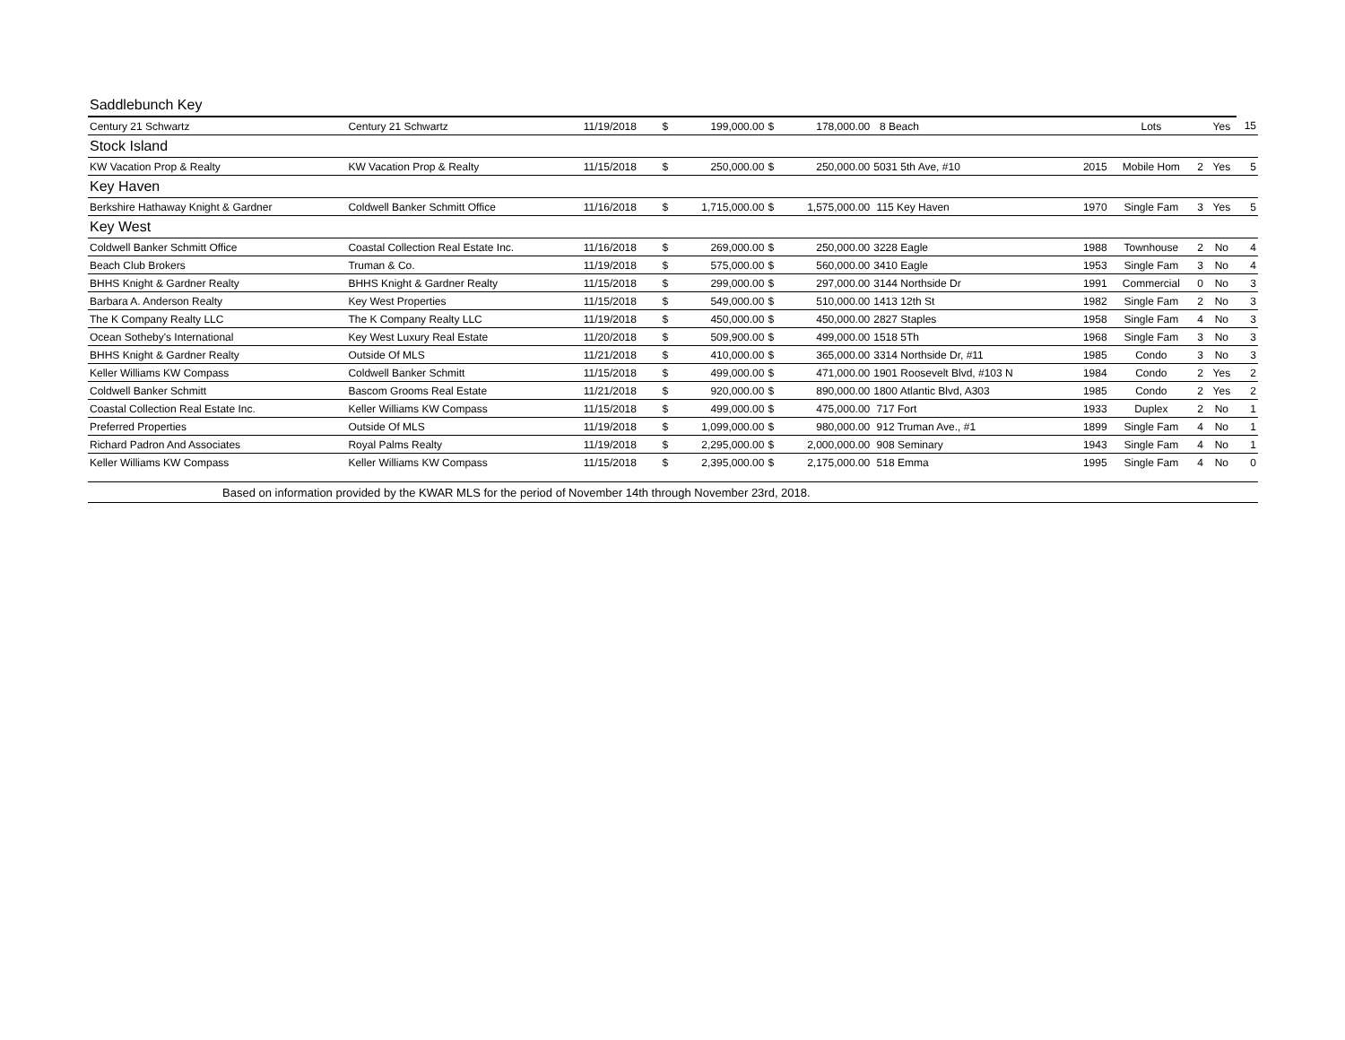| Saddlebunch Key | | | | | | | | | | | | |
| Century 21 Schwartz | Century 21 Schwartz | 11/19/2018 | $ | 199,000.00 | $ | 178,000.00 | 8 Beach | | Lots | | Yes | 15 |
| Stock Island | | | | | | | | | | | | |
| KW Vacation Prop & Realty | KW Vacation Prop & Realty | 11/15/2018 | $ | 250,000.00 | $ | 250,000.00 | 5031 5th Ave, #10 | 2015 | Mobile Hom | 2 | Yes | 5 |
| Key Haven | | | | | | | | | | | | |
| Berkshire Hathaway Knight & Gardner | Coldwell Banker Schmitt Office | 11/16/2018 | $ | 1,715,000.00 | $ | 1,575,000.00 | 115 Key Haven | 1970 | Single Fam | 3 | Yes | 5 |
| Key West | | | | | | | | | | | | |
| Coldwell Banker Schmitt Office | Coastal Collection Real Estate Inc. | 11/16/2018 | $ | 269,000.00 | $ | 250,000.00 | 3228 Eagle | 1988 | Townhouse | 2 | No | 4 |
| Beach Club Brokers | Truman & Co. | 11/19/2018 | $ | 575,000.00 | $ | 560,000.00 | 3410 Eagle | 1953 | Single Fam | 3 | No | 4 |
| BHHS Knight & Gardner Realty | BHHS Knight & Gardner Realty | 11/15/2018 | $ | 299,000.00 | $ | 297,000.00 | 3144 Northside Dr | 1991 | Commercial | 0 | No | 3 |
| Barbara A. Anderson Realty | Key West Properties | 11/15/2018 | $ | 549,000.00 | $ | 510,000.00 | 1413 12th St | 1982 | Single Fam | 2 | No | 3 |
| The K Company Realty LLC | The K Company Realty LLC | 11/19/2018 | $ | 450,000.00 | $ | 450,000.00 | 2827 Staples | 1958 | Single Fam | 4 | No | 3 |
| Ocean Sotheby's International | Key West Luxury Real Estate | 11/20/2018 | $ | 509,900.00 | $ | 499,000.00 | 1518 5Th | 1968 | Single Fam | 3 | No | 3 |
| BHHS Knight & Gardner Realty | Outside Of MLS | 11/21/2018 | $ | 410,000.00 | $ | 365,000.00 | 3314 Northside Dr, #11 | 1985 | Condo | 3 | No | 3 |
| Keller Williams KW Compass | Coldwell Banker Schmitt | 11/15/2018 | $ | 499,000.00 | $ | 471,000.00 | 1901 Roosevelt Blvd, #103 N | 1984 | Condo | 2 | Yes | 2 |
| Coldwell Banker Schmitt | Bascom Grooms Real Estate | 11/21/2018 | $ | 920,000.00 | $ | 890,000.00 | 1800 Atlantic Blvd, A303 | 1985 | Condo | 2 | Yes | 2 |
| Coastal Collection Real Estate Inc. | Keller Williams KW Compass | 11/15/2018 | $ | 499,000.00 | $ | 475,000.00 | 717 Fort | 1933 | Duplex | 2 | No | 1 |
| Preferred Properties | Outside Of MLS | 11/19/2018 | $ | 1,099,000.00 | $ | 980,000.00 | 912 Truman Ave., #1 | 1899 | Single Fam | 4 | No | 1 |
| Richard Padron And Associates | Royal Palms Realty | 11/19/2018 | $ | 2,295,000.00 | $ | 2,000,000.00 | 908 Seminary | 1943 | Single Fam | 4 | No | 1 |
| Keller Williams KW Compass | Keller Williams KW Compass | 11/15/2018 | $ | 2,395,000.00 | $ | 2,175,000.00 | 518 Emma | 1995 | Single Fam | 4 | No | 0 |
| Based on information provided by the KWAR MLS for the period of November 14th through November 23rd, 2018. | | | | | | | | | | | | |